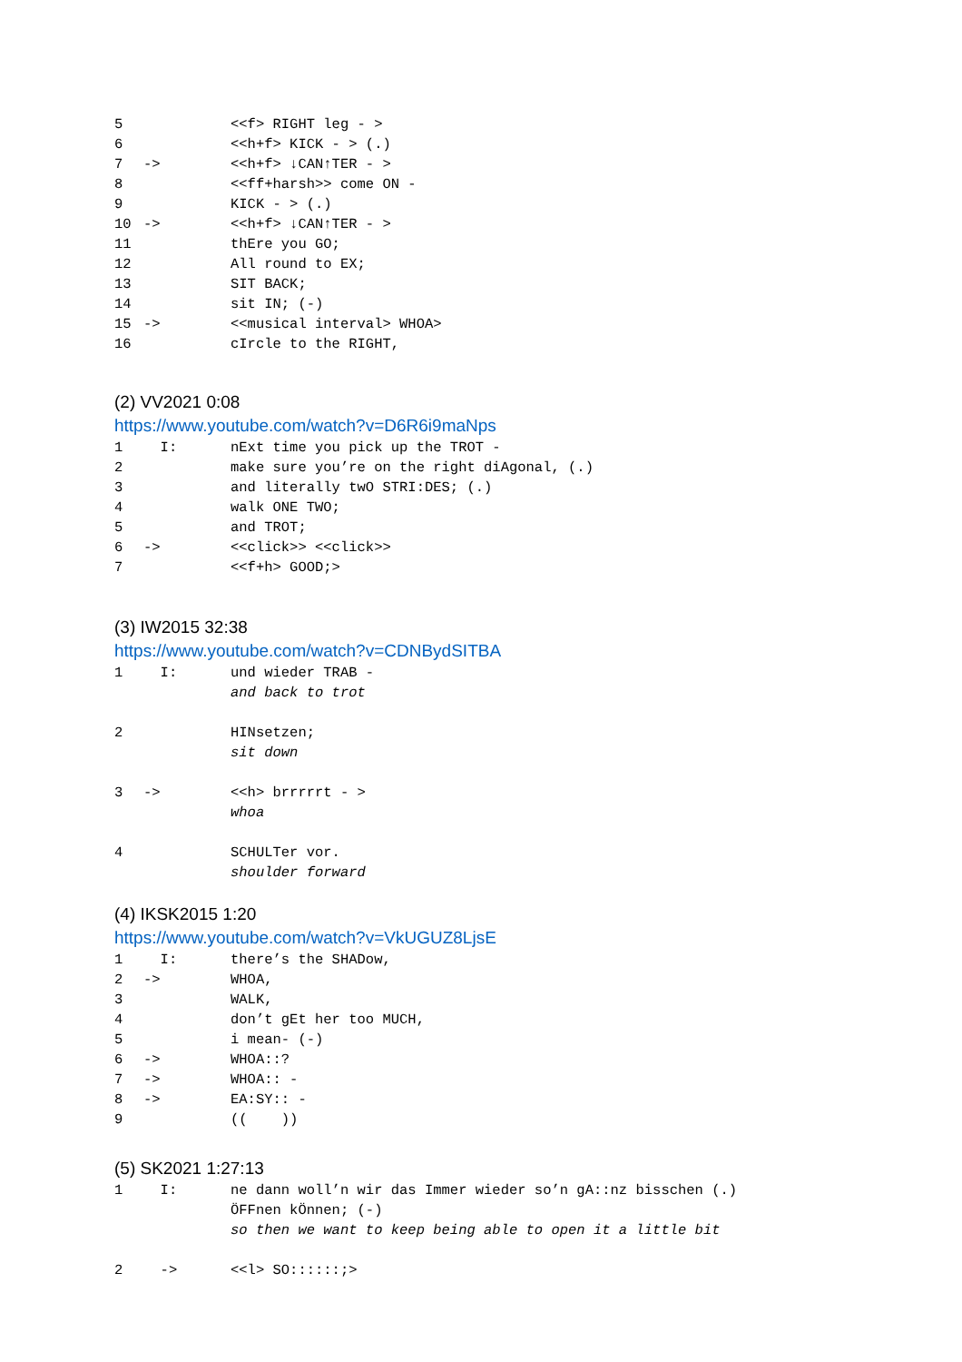5 <<f> RIGHT leg - >
6 <<h+f> KICK - > (.)
7 -> <<h+f> ↓CAN↑TER - >
8 <<ff+harsh>> come ON -
9 KICK - > (.)
10 -> <<h+f> ↓CAN↑TER - >
11 thEre you GO;
12 All round to EX;
13 SIT BACK;
14 sit IN; (-)
15 -> <<musical interval> WHOA>
16 cIrcle to the RIGHT,
(2) VV2021 0:08
https://www.youtube.com/watch?v=D6R6i9maNps
1 I: nExt time you pick up the TROT -
2 make sure you’re on the right diAgonal, (.)
3 and literally twO STRI:DES; (.)
4 walk ONE TWO;
5 and TROT;
6 -> <<click>> <<click>>
7 <<f+h> GOOD;>
(3) IW2015 32:38
https://www.youtube.com/watch?v=CDNBydSITBA
1 I: und wieder TRAB -
and back to trot
2 HINsetzen;
sit down
3 -> <<h> brrrrrt - >
whoa
4 SCHULTer vor.
shoulder forward
(4) IKSK2015 1:20
https://www.youtube.com/watch?v=VkUGUZ8LjsE
1 I: there’s the SHADow,
2 -> WHOA,
3 WALK,
4 don’t gEt her too MUCH,
5 i mean- (-)
6 -> WHOA::?
7 -> WHOA:: -
8 -> EA:SY:: -
9 (( ))
(5) SK2021 1:27:13
1 I: ne dann woll’n wir das Immer wieder so’n gA::nz bisschen (.)
ÖFFnen kÖnnen; (-)
so then we want to keep being able to open it a little bit
2 -> <<l> SO::::::;>